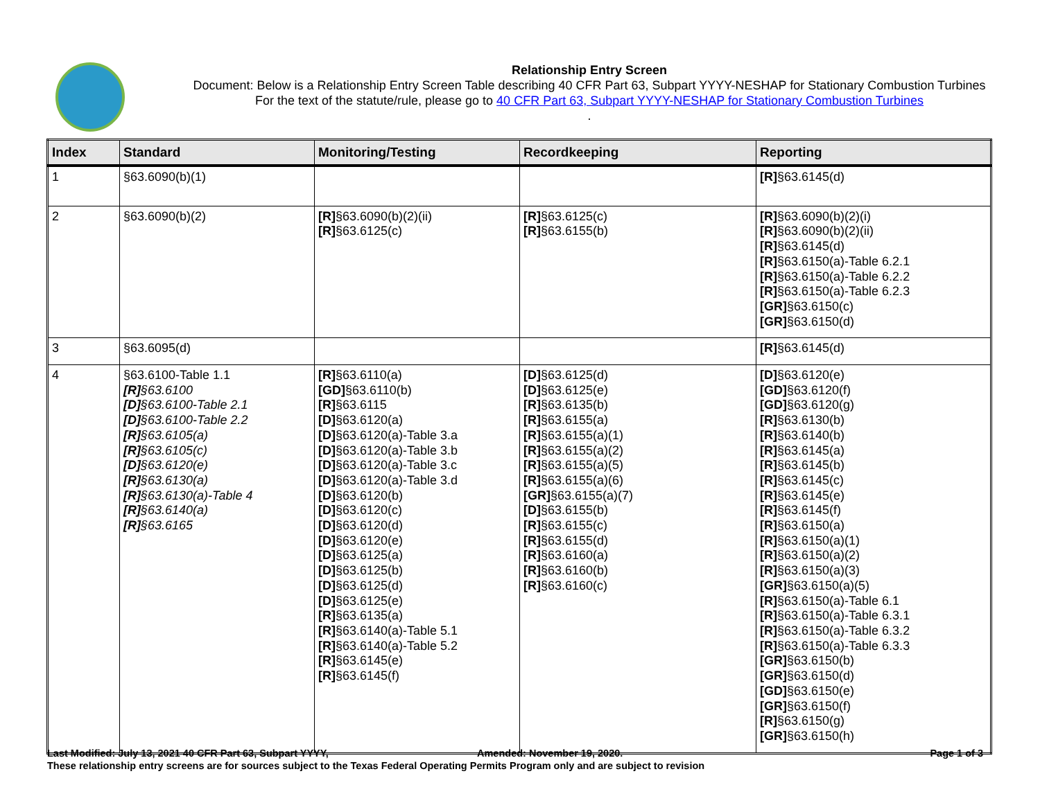Relationship Entry Screen
Document: Below is a Relationship Entry Screen Table describing 40 CFR Part 63, Subpart YYYY-NESHAP for Stationary Combustion Turbines
For the text of the statute/rule, please go to 40 CFR Part 63, Subpart YYYY-NESHAP for Stationary Combustion Turbines
.
| Index | Standard | Monitoring/Testing | Recordkeeping | Reporting |
| --- | --- | --- | --- | --- |
| 1 | §63.6090(b)(1) | | | [R] §63.6145(d) |
| 2 | §63.6090(b)(2) | [R] §63.6090(b)(2)(ii) [R] §63.6125(c) | [R] §63.6125(c) [R] §63.6155(b) | [R] §63.6090(b)(2)(i) [R] §63.6090(b)(2)(ii) [R] §63.6145(d) [R] §63.6150(a)-Table 6.2.1 [R] §63.6150(a)-Table 6.2.2 [R] §63.6150(a)-Table 6.2.3 [GR] §63.6150(c) [GR] §63.6150(d) |
| 3 | §63.6095(d) | | | [R] §63.6145(d) |
| 4 | §63.6100-Table 1.1 [R] §63.6100 [D] §63.6100-Table 2.1 [D] §63.6100-Table 2.2 [R] §63.6105(a) [R] §63.6105(c) [D] §63.6120(e) [R] §63.6130(a) [R] §63.6130(a)-Table 4 [R] §63.6140(a) [R] §63.6165 | [R] §63.6110(a) [GD] §63.6110(b) [R] §63.6115 [D] §63.6120(a) [D] §63.6120(a)-Table 3.a [D] §63.6120(a)-Table 3.b [D] §63.6120(a)-Table 3.c [D] §63.6120(a)-Table 3.d [D] §63.6120(b) [D] §63.6120(c) [D] §63.6120(d) [D] §63.6120(e) [D] §63.6125(a) [D] §63.6125(b) [D] §63.6125(d) [D] §63.6125(e) [R] §63.6135(a) [R] §63.6140(a)-Table 5.1 [R] §63.6140(a)-Table 5.2 [R] §63.6145(e) [R] §63.6145(f) | [D] §63.6125(d) [D] §63.6125(e) [R] §63.6135(b) [R] §63.6155(a) [R] §63.6155(a)(1) [R] §63.6155(a)(2) [R] §63.6155(a)(5) [R] §63.6155(a)(6) [GR] §63.6155(a)(7) [D] §63.6155(b) [R] §63.6155(c) [R] §63.6155(d) [R] §63.6160(a) [R] §63.6160(b) [R] §63.6160(c) | [D] §63.6120(e) [GD] §63.6120(f) [GD] §63.6120(g) [R] §63.6130(b) [R] §63.6140(b) [R] §63.6145(a) [R] §63.6145(b) [R] §63.6145(c) [R] §63.6145(e) [R] §63.6145(f) [R] §63.6150(a) [R] §63.6150(a)(1) [R] §63.6150(a)(2) [R] §63.6150(a)(3) [GR] §63.6150(a)(5) [R] §63.6150(a)-Table 6.1 [R] §63.6150(a)-Table 6.3.1 [R] §63.6150(a)-Table 6.3.2 [R] §63.6150(a)-Table 6.3.3 [GR] §63.6150(b) [GR] §63.6150(d) [GD] §63.6150(e) [GR] §63.6150(f) [R] §63.6150(g) [GR] §63.6150(h) |
Page 1 of 3 Last Modified: July 13, 2021 40 CFR Part 63, Subpart YYYY, Amended: November 19, 2020.
These relationship entry screens are for sources subject to the Texas Federal Operating Permits Program only and are subject to revision